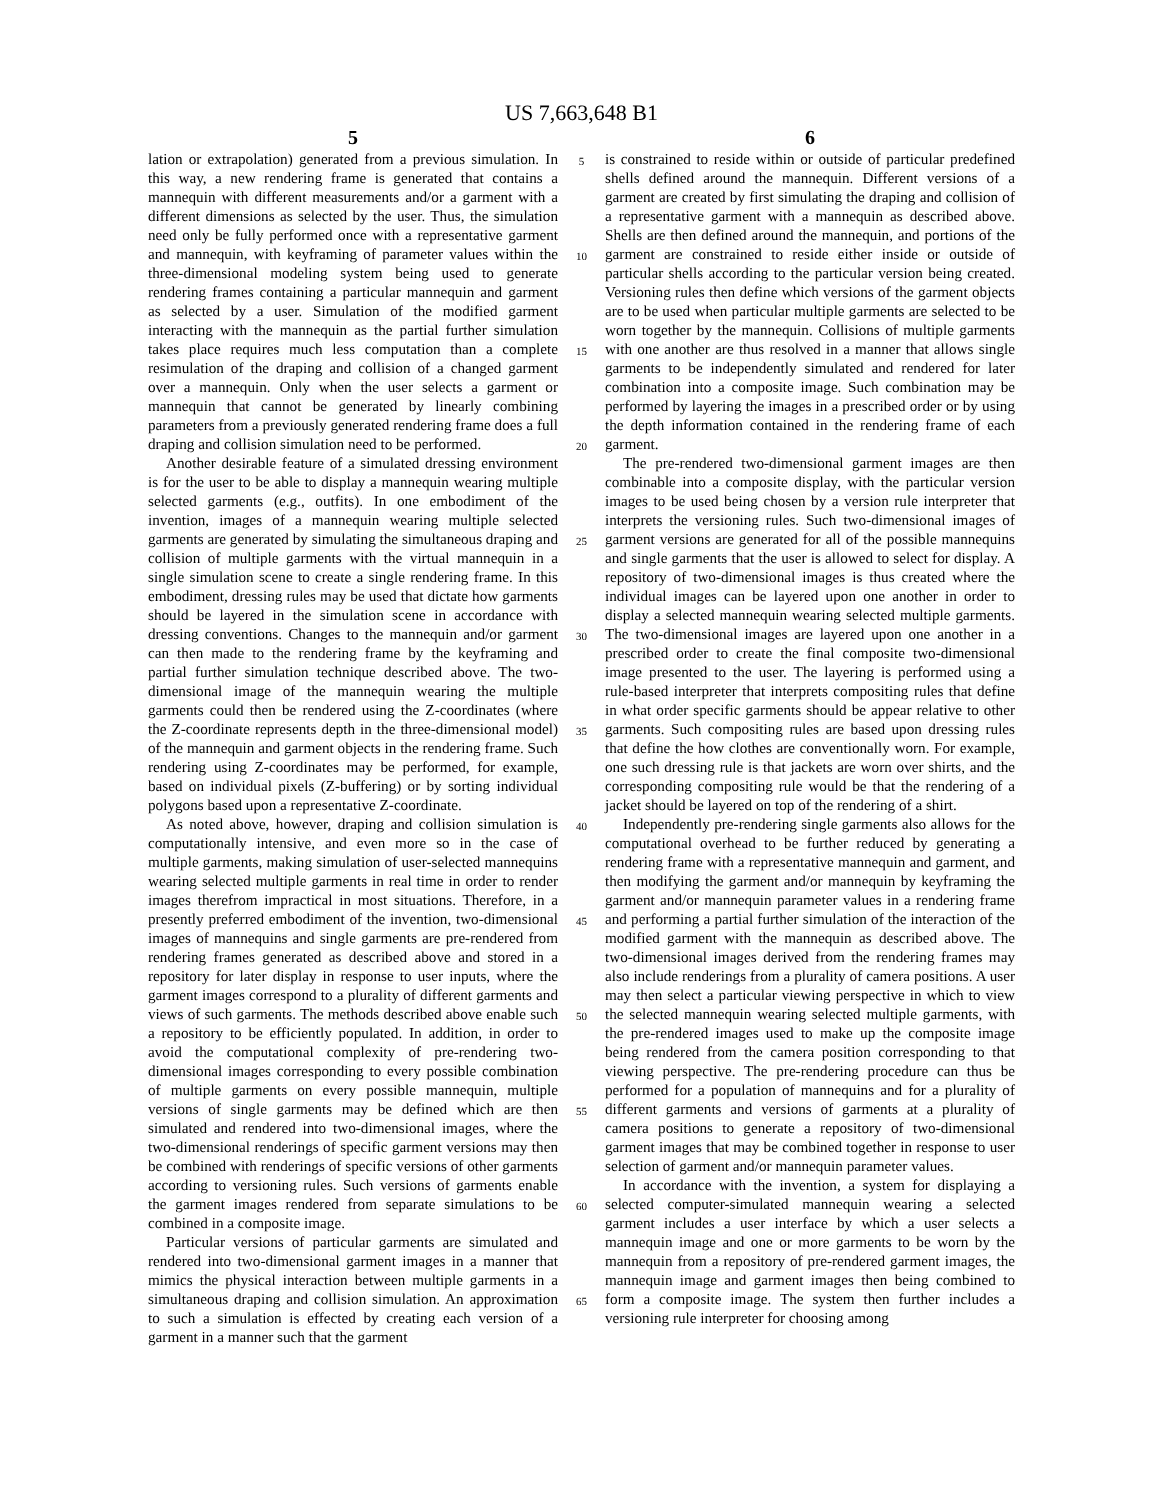US 7,663,648 B1
5
lation or extrapolation) generated from a previous simulation. In this way, a new rendering frame is generated that contains a mannequin with different measurements and/or a garment with a different dimensions as selected by the user. Thus, the simulation need only be fully performed once with a representative garment and mannequin, with keyframing of parameter values within the three-dimensional modeling system being used to generate rendering frames containing a particular mannequin and garment as selected by a user. Simulation of the modified garment interacting with the mannequin as the partial further simulation takes place requires much less computation than a complete resimulation of the draping and collision of a changed garment over a mannequin. Only when the user selects a garment or mannequin that cannot be generated by linearly combining parameters from a previously generated rendering frame does a full draping and collision simulation need to be performed.
Another desirable feature of a simulated dressing environment is for the user to be able to display a mannequin wearing multiple selected garments (e.g., outfits). In one embodiment of the invention, images of a mannequin wearing multiple selected garments are generated by simulating the simultaneous draping and collision of multiple garments with the virtual mannequin in a single simulation scene to create a single rendering frame. In this embodiment, dressing rules may be used that dictate how garments should be layered in the simulation scene in accordance with dressing conventions. Changes to the mannequin and/or garment can then made to the rendering frame by the keyframing and partial further simulation technique described above. The two-dimensional image of the mannequin wearing the multiple garments could then be rendered using the Z-coordinates (where the Z-coordinate represents depth in the three-dimensional model) of the mannequin and garment objects in the rendering frame. Such rendering using Z-coordinates may be performed, for example, based on individual pixels (Z-buffering) or by sorting individual polygons based upon a representative Z-coordinate.
As noted above, however, draping and collision simulation is computationally intensive, and even more so in the case of multiple garments, making simulation of user-selected mannequins wearing selected multiple garments in real time in order to render images therefrom impractical in most situations. Therefore, in a presently preferred embodiment of the invention, two-dimensional images of mannequins and single garments are pre-rendered from rendering frames generated as described above and stored in a repository for later display in response to user inputs, where the garment images correspond to a plurality of different garments and views of such garments. The methods described above enable such a repository to be efficiently populated. In addition, in order to avoid the computational complexity of pre-rendering two-dimensional images corresponding to every possible combination of multiple garments on every possible mannequin, multiple versions of single garments may be defined which are then simulated and rendered into two-dimensional images, where the two-dimensional renderings of specific garment versions may then be combined with renderings of specific versions of other garments according to versioning rules. Such versions of garments enable the garment images rendered from separate simulations to be combined in a composite image.
Particular versions of particular garments are simulated and rendered into two-dimensional garment images in a manner that mimics the physical interaction between multiple garments in a simultaneous draping and collision simulation. An approximation to such a simulation is effected by creating each version of a garment in a manner such that the garment
5
10
15
20
25
30
35
40
45
50
55
60
65
6
is constrained to reside within or outside of particular predefined shells defined around the mannequin. Different versions of a garment are created by first simulating the draping and collision of a representative garment with a mannequin as described above. Shells are then defined around the mannequin, and portions of the garment are constrained to reside either inside or outside of particular shells according to the particular version being created. Versioning rules then define which versions of the garment objects are to be used when particular multiple garments are selected to be worn together by the mannequin. Collisions of multiple garments with one another are thus resolved in a manner that allows single garments to be independently simulated and rendered for later combination into a composite image. Such combination may be performed by layering the images in a prescribed order or by using the depth information contained in the rendering frame of each garment.
The pre-rendered two-dimensional garment images are then combinable into a composite display, with the particular version images to be used being chosen by a version rule interpreter that interprets the versioning rules. Such two-dimensional images of garment versions are generated for all of the possible mannequins and single garments that the user is allowed to select for display. A repository of two-dimensional images is thus created where the individual images can be layered upon one another in order to display a selected mannequin wearing selected multiple garments. The two-dimensional images are layered upon one another in a prescribed order to create the final composite two-dimensional image presented to the user. The layering is performed using a rule-based interpreter that interprets compositing rules that define in what order specific garments should be appear relative to other garments. Such compositing rules are based upon dressing rules that define the how clothes are conventionally worn. For example, one such dressing rule is that jackets are worn over shirts, and the corresponding compositing rule would be that the rendering of a jacket should be layered on top of the rendering of a shirt.
Independently pre-rendering single garments also allows for the computational overhead to be further reduced by generating a rendering frame with a representative mannequin and garment, and then modifying the garment and/or mannequin by keyframing the garment and/or mannequin parameter values in a rendering frame and performing a partial further simulation of the interaction of the modified garment with the mannequin as described above. The two-dimensional images derived from the rendering frames may also include renderings from a plurality of camera positions. A user may then select a particular viewing perspective in which to view the selected mannequin wearing selected multiple garments, with the pre-rendered images used to make up the composite image being rendered from the camera position corresponding to that viewing perspective. The pre-rendering procedure can thus be performed for a population of mannequins and for a plurality of different garments and versions of garments at a plurality of camera positions to generate a repository of two-dimensional garment images that may be combined together in response to user selection of garment and/or mannequin parameter values.
In accordance with the invention, a system for displaying a selected computer-simulated mannequin wearing a selected garment includes a user interface by which a user selects a mannequin image and one or more garments to be worn by the mannequin from a repository of pre-rendered garment images, the mannequin image and garment images then being combined to form a composite image. The system then further includes a versioning rule interpreter for choosing among